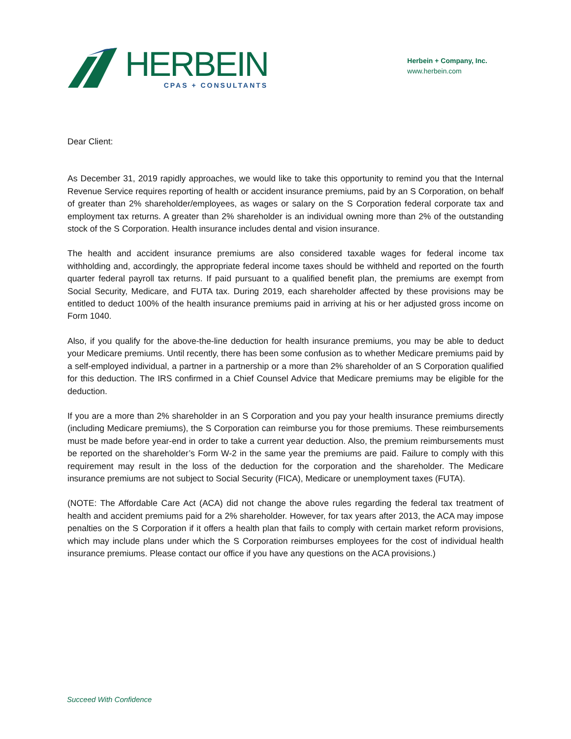HERBEIN
CPAS + CONSULTANTS
Herbein + Company, Inc.
www.herbein.com
Dear Client:
As December 31, 2019 rapidly approaches, we would like to take this opportunity to remind you that the Internal Revenue Service requires reporting of health or accident insurance premiums, paid by an S Corporation, on behalf of greater than 2% shareholder/employees, as wages or salary on the S Corporation federal corporate tax and employment tax returns. A greater than 2% shareholder is an individual owning more than 2% of the outstanding stock of the S Corporation. Health insurance includes dental and vision insurance.
The health and accident insurance premiums are also considered taxable wages for federal income tax withholding and, accordingly, the appropriate federal income taxes should be withheld and reported on the fourth quarter federal payroll tax returns. If paid pursuant to a qualified benefit plan, the premiums are exempt from Social Security, Medicare, and FUTA tax. During 2019, each shareholder affected by these provisions may be entitled to deduct 100% of the health insurance premiums paid in arriving at his or her adjusted gross income on Form 1040.
Also, if you qualify for the above-the-line deduction for health insurance premiums, you may be able to deduct your Medicare premiums. Until recently, there has been some confusion as to whether Medicare premiums paid by a self-employed individual, a partner in a partnership or a more than 2% shareholder of an S Corporation qualified for this deduction. The IRS confirmed in a Chief Counsel Advice that Medicare premiums may be eligible for the deduction.
If you are a more than 2% shareholder in an S Corporation and you pay your health insurance premiums directly (including Medicare premiums), the S Corporation can reimburse you for those premiums. These reimbursements must be made before year-end in order to take a current year deduction. Also, the premium reimbursements must be reported on the shareholder’s Form W-2 in the same year the premiums are paid. Failure to comply with this requirement may result in the loss of the deduction for the corporation and the shareholder. The Medicare insurance premiums are not subject to Social Security (FICA), Medicare or unemployment taxes (FUTA).
(NOTE: The Affordable Care Act (ACA) did not change the above rules regarding the federal tax treatment of health and accident premiums paid for a 2% shareholder. However, for tax years after 2013, the ACA may impose penalties on the S Corporation if it offers a health plan that fails to comply with certain market reform provisions, which may include plans under which the S Corporation reimburses employees for the cost of individual health insurance premiums. Please contact our office if you have any questions on the ACA provisions.)
Succeed With Confidence